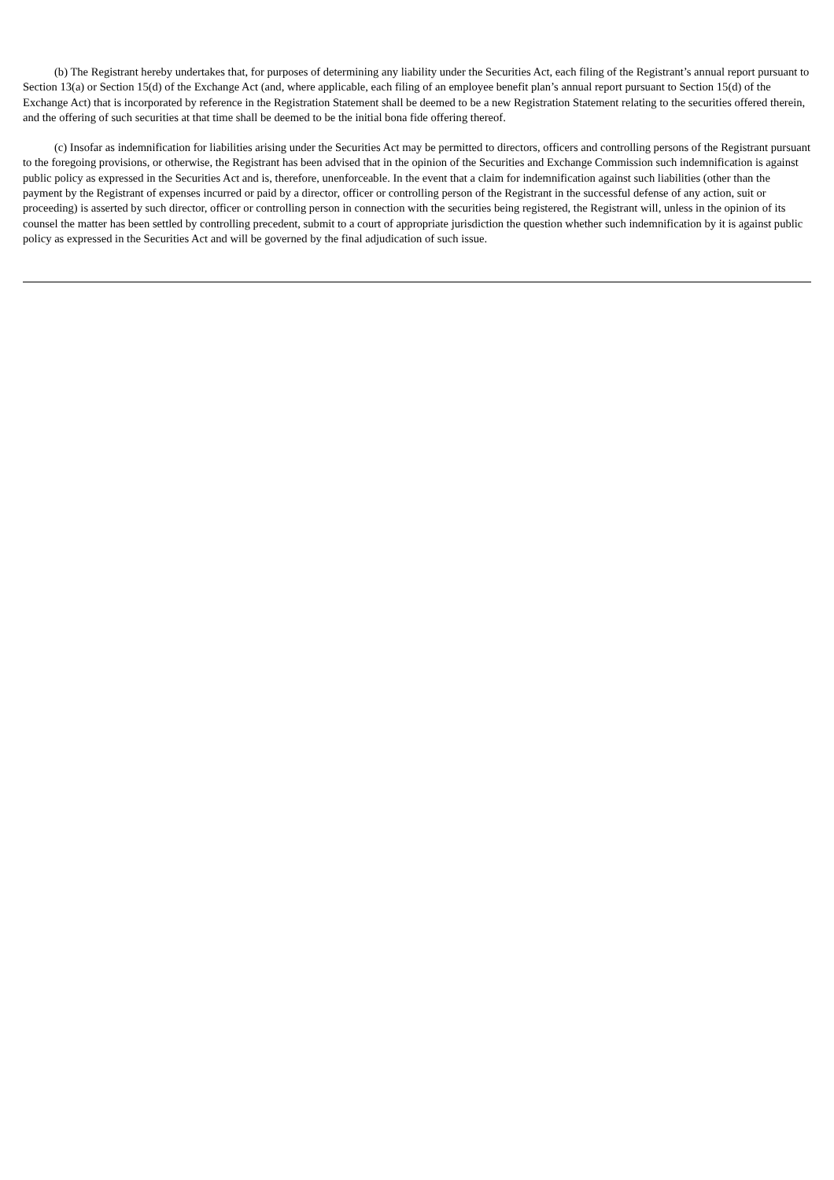(b) The Registrant hereby undertakes that, for purposes of determining any liability under the Securities Act, each filing of the Registrant’s annual report pursuant to Section 13(a) or Section 15(d) of the Exchange Act (and, where applicable, each filing of an employee benefit plan’s annual report pursuant to Section 15(d) of the Exchange Act) that is incorporated by reference in the Registration Statement shall be deemed to be a new Registration Statement relating to the securities offered therein, and the offering of such securities at that time shall be deemed to be the initial bona fide offering thereof.
(c) Insofar as indemnification for liabilities arising under the Securities Act may be permitted to directors, officers and controlling persons of the Registrant pursuant to the foregoing provisions, or otherwise, the Registrant has been advised that in the opinion of the Securities and Exchange Commission such indemnification is against public policy as expressed in the Securities Act and is, therefore, unenforceable. In the event that a claim for indemnification against such liabilities (other than the payment by the Registrant of expenses incurred or paid by a director, officer or controlling person of the Registrant in the successful defense of any action, suit or proceeding) is asserted by such director, officer or controlling person in connection with the securities being registered, the Registrant will, unless in the opinion of its counsel the matter has been settled by controlling precedent, submit to a court of appropriate jurisdiction the question whether such indemnification by it is against public policy as expressed in the Securities Act and will be governed by the final adjudication of such issue.